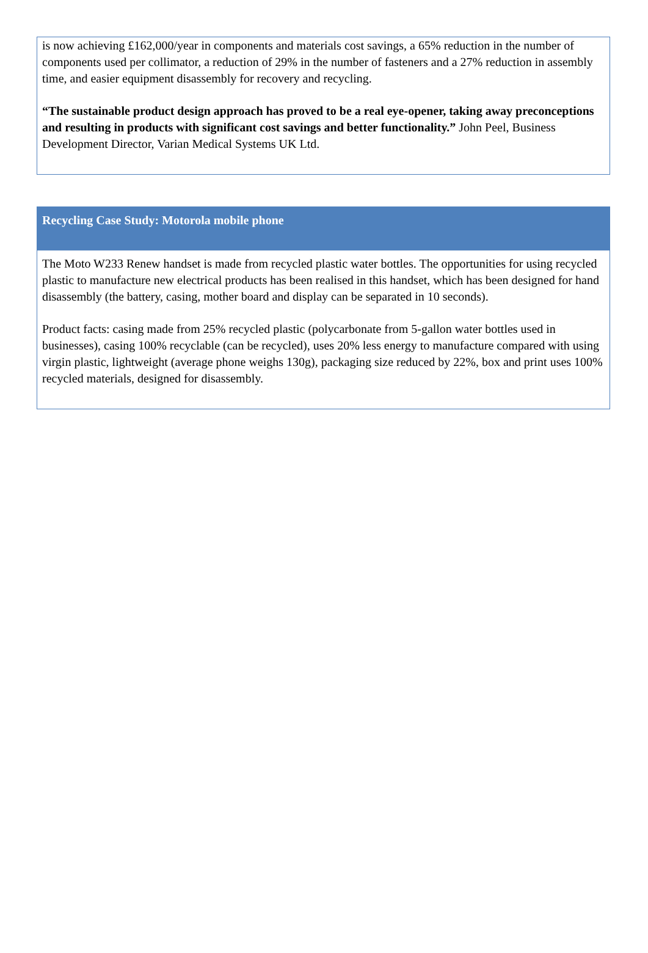is now achieving £162,000/year in components and materials cost savings, a 65% reduction in the number of components used per collimator, a reduction of 29% in the number of fasteners and a 27% reduction in assembly time, and easier equipment disassembly for recovery and recycling.
“The sustainable product design approach has proved to be a real eye-opener, taking away preconceptions and resulting in products with significant cost savings and better functionality.” John Peel, Business Development Director, Varian Medical Systems UK Ltd.
Recycling Case Study: Motorola mobile phone
The Moto W233 Renew handset is made from recycled plastic water bottles. The opportunities for using recycled plastic to manufacture new electrical products has been realised in this handset, which has been designed for hand disassembly (the battery, casing, mother board and display can be separated in 10 seconds).
Product facts: casing made from 25% recycled plastic (polycarbonate from 5-gallon water bottles used in businesses), casing 100% recyclable (can be recycled), uses 20% less energy to manufacture compared with using virgin plastic, lightweight (average phone weighs 130g), packaging size reduced by 22%, box and print uses 100% recycled materials, designed for disassembly.